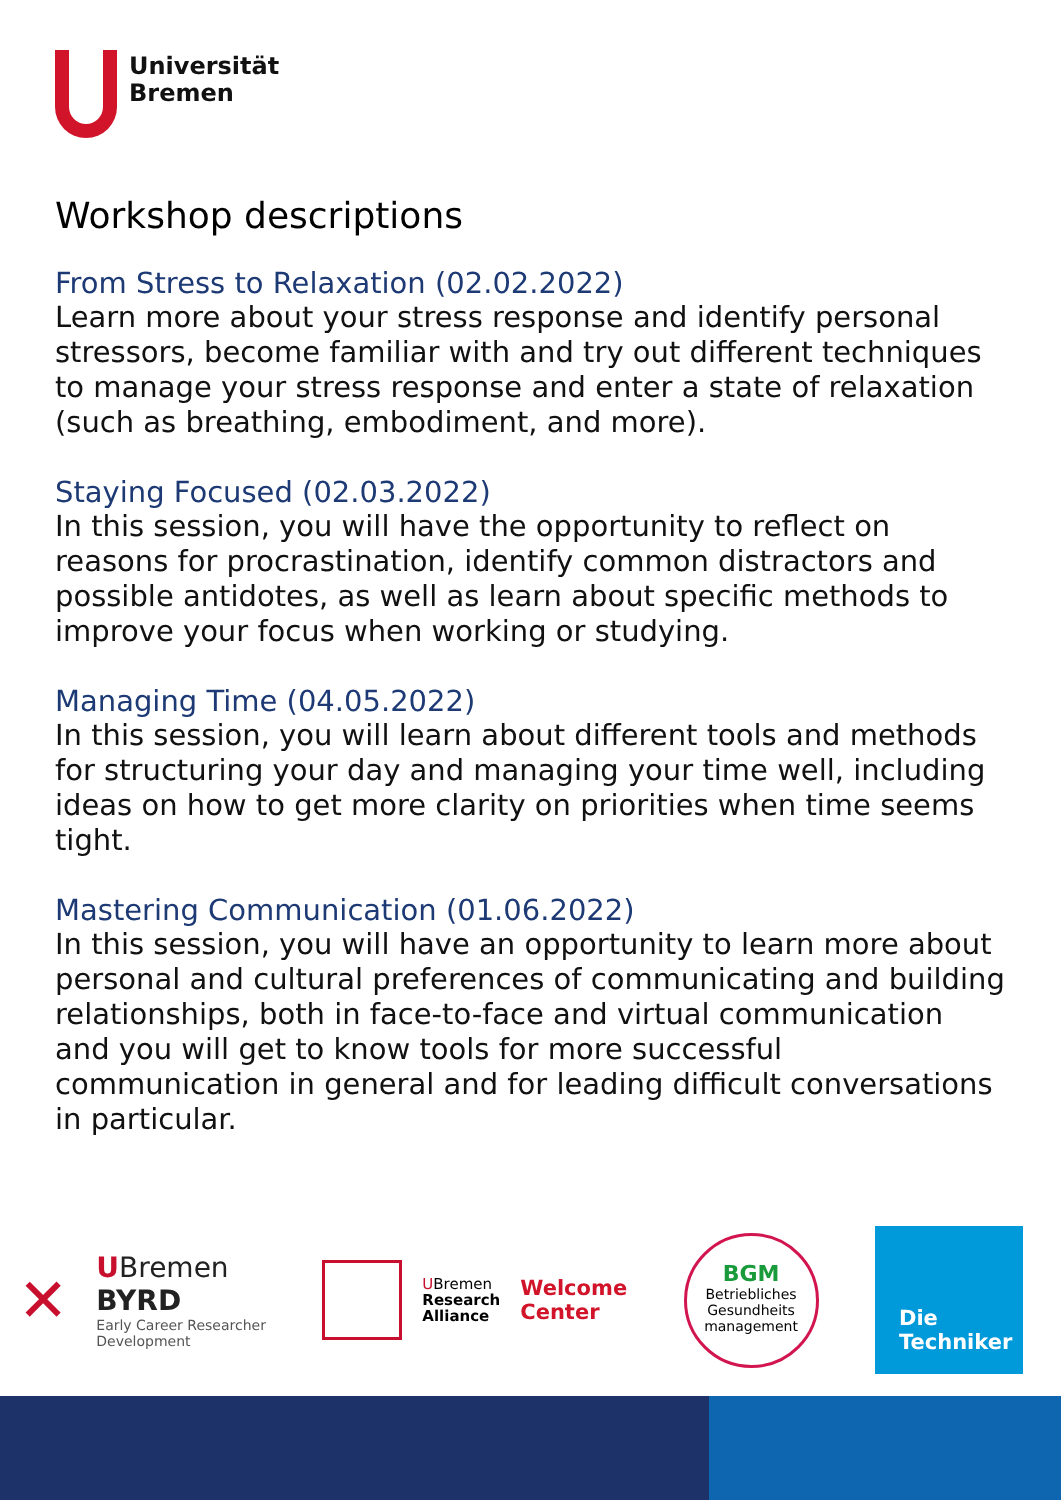Universität
Bremen
Workshop descriptions
From Stress to Relaxation (02.02.2022)
Learn more about your stress response and identify personal stressors, become familiar with and try out different techniques to manage your stress response and enter a state of relaxation (such as breathing, embodiment, and more).
Staying Focused (02.03.2022)
In this session, you will have the opportunity to reflect on reasons for procrastination, identify common distractors and possible antidotes, as well as learn about specific methods to improve your focus when working or studying.
Managing Time (04.05.2022)
In this session, you will learn about different tools and methods for structuring your day and managing your time well, including ideas on how to get more clarity on priorities when time seems tight.
Mastering Communication (01.06.2022)
In this session, you will have an opportunity to learn more about personal and cultural preferences of communicating and building relationships, both in face-to-face and virtual communication and you will get to know tools for more successful communication in general and for leading difficult conversations in particular.
✕
UBremen
BYRD
Early Career Researcher
Development
UBremen
Research
Alliance
Welcome
Center
BGM
Betriebliches
Gesundheits
management
Die
Techniker